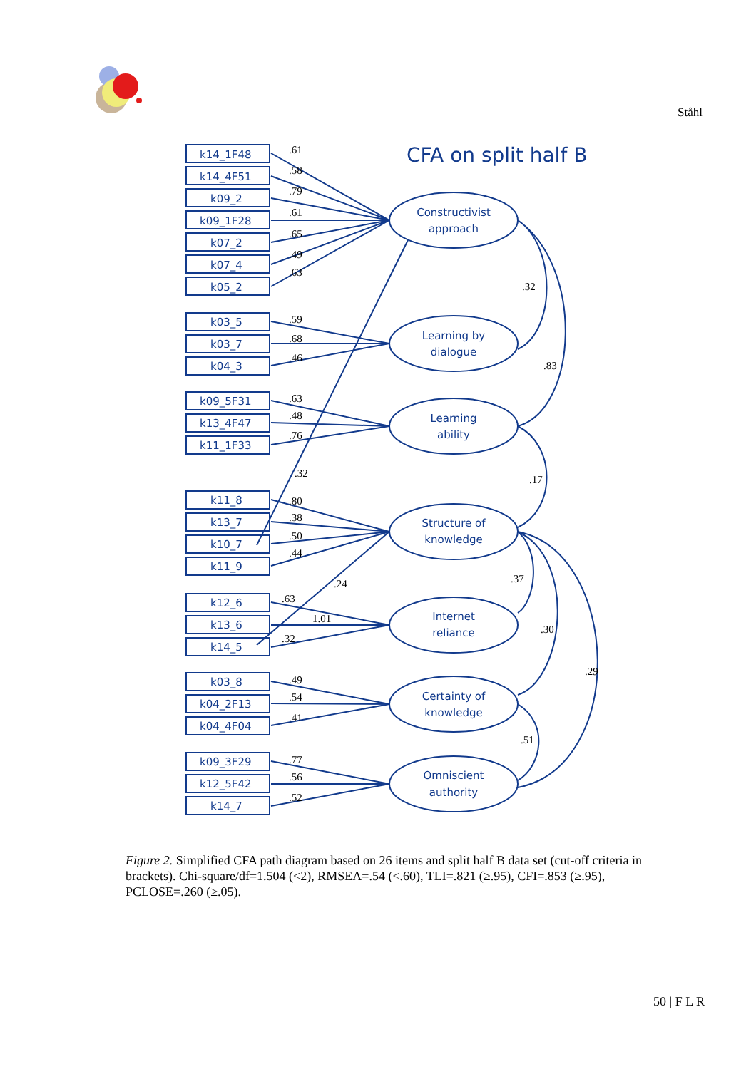Ståhl
CFA on split half B
k14_1F48
k14_4F51
k09_2
k09_1F28
k07_2
k07_4
k05_2
k03_5
k03_7
k04_3
k09_5F31
k13_4F47
k11_1F33
k11_8
k13_7
k10_7
k11_9
k12_6
k13_6
k14_5
k03_8
k04_2F13
k04_4F04
k09_3F29
k12_5F42
k14_7
Constructivist
approach
Learning by
dialogue
Learning
ability
Structure of
knowledge
Internet
reliance
Certainty of
knowledge
Omniscient
authority
.61
.58
.79
.61
.65
.49
.63
.59
.68
.46
.63
.48
.76
.32
.80
.38
.50
.44
.24
.63
1.01
.32
.49
.54
.41
.77
.56
.52
.32
.83
.17
.37
.30
.29
.51
Figure 2. Simplified CFA path diagram based on 26 items and split half B data set (cut-off criteria in brackets). Chi-square/df=1.504 (<2), RMSEA=.54 (<.60), TLI=.821 (≥.95), CFI=.853 (≥.95), PCLOSE=.260 (≥.05).
50 | F L R